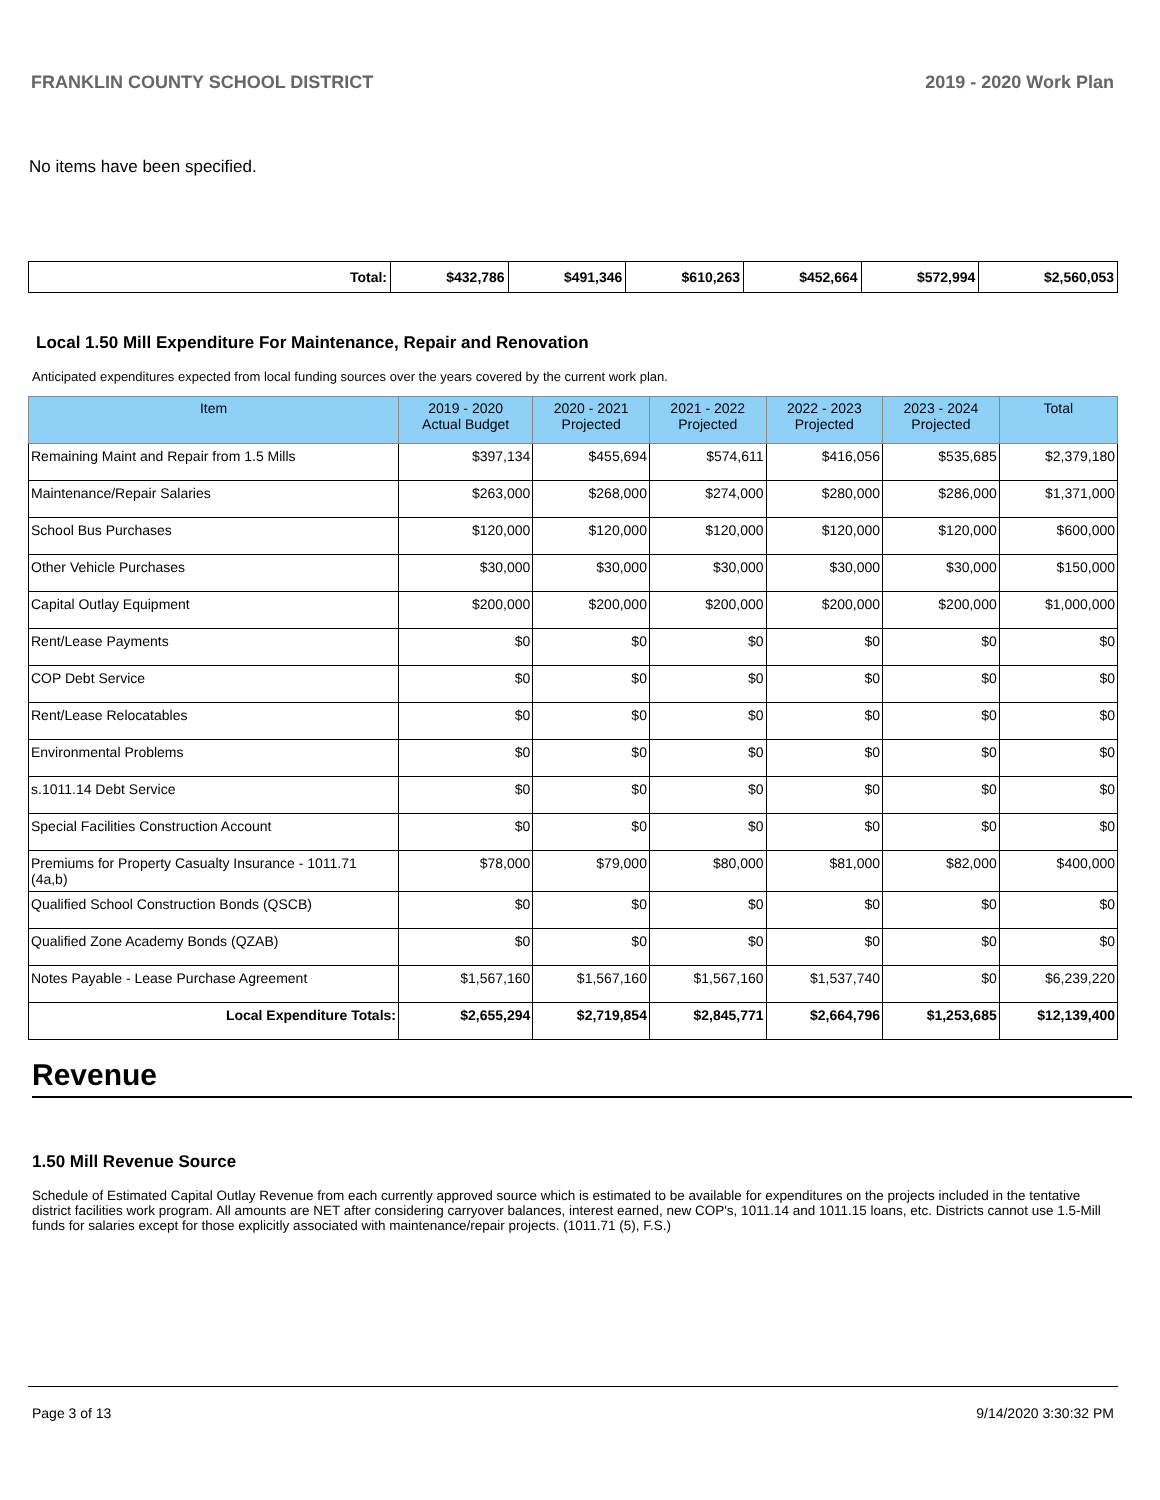FRANKLIN COUNTY SCHOOL DISTRICT 2019 - 2020 Work Plan
No items have been specified.
| Total: | $432,786 | $491,346 | $610,263 | $452,664 | $572,994 | $2,560,053 |
Local 1.50 Mill Expenditure For Maintenance, Repair and Renovation
Anticipated expenditures expected from local funding sources over the years covered by the current work plan.
| Item | 2019 - 2020 Actual Budget | 2020 - 2021 Projected | 2021 - 2022 Projected | 2022 - 2023 Projected | 2023 - 2024 Projected | Total |
| --- | --- | --- | --- | --- | --- | --- |
| Remaining Maint and Repair from 1.5 Mills | $397,134 | $455,694 | $574,611 | $416,056 | $535,685 | $2,379,180 |
| Maintenance/Repair Salaries | $263,000 | $268,000 | $274,000 | $280,000 | $286,000 | $1,371,000 |
| School Bus Purchases | $120,000 | $120,000 | $120,000 | $120,000 | $120,000 | $600,000 |
| Other Vehicle Purchases | $30,000 | $30,000 | $30,000 | $30,000 | $30,000 | $150,000 |
| Capital Outlay Equipment | $200,000 | $200,000 | $200,000 | $200,000 | $200,000 | $1,000,000 |
| Rent/Lease Payments | $0 | $0 | $0 | $0 | $0 | $0 |
| COP Debt Service | $0 | $0 | $0 | $0 | $0 | $0 |
| Rent/Lease Relocatables | $0 | $0 | $0 | $0 | $0 | $0 |
| Environmental Problems | $0 | $0 | $0 | $0 | $0 | $0 |
| s.1011.14 Debt Service | $0 | $0 | $0 | $0 | $0 | $0 |
| Special Facilities Construction Account | $0 | $0 | $0 | $0 | $0 | $0 |
| Premiums for Property Casualty Insurance - 1011.71 (4a,b) | $78,000 | $79,000 | $80,000 | $81,000 | $82,000 | $400,000 |
| Qualified School Construction Bonds (QSCB) | $0 | $0 | $0 | $0 | $0 | $0 |
| Qualified Zone Academy Bonds (QZAB) | $0 | $0 | $0 | $0 | $0 | $0 |
| Notes Payable - Lease Purchase Agreement | $1,567,160 | $1,567,160 | $1,567,160 | $1,537,740 | $0 | $6,239,220 |
| Local Expenditure Totals: | $2,655,294 | $2,719,854 | $2,845,771 | $2,664,796 | $1,253,685 | $12,139,400 |
Revenue
1.50 Mill Revenue Source
Schedule of Estimated Capital Outlay Revenue from each currently approved source which is estimated to be available for expenditures on the projects included in the tentative district facilities work program. All amounts are NET after considering carryover balances, interest earned, new COP's, 1011.14 and 1011.15 loans, etc. Districts cannot use 1.5-Mill funds for salaries except for those explicitly associated with maintenance/repair projects. (1011.71 (5), F.S.)
Page 3 of 13 9/14/2020 3:30:32 PM